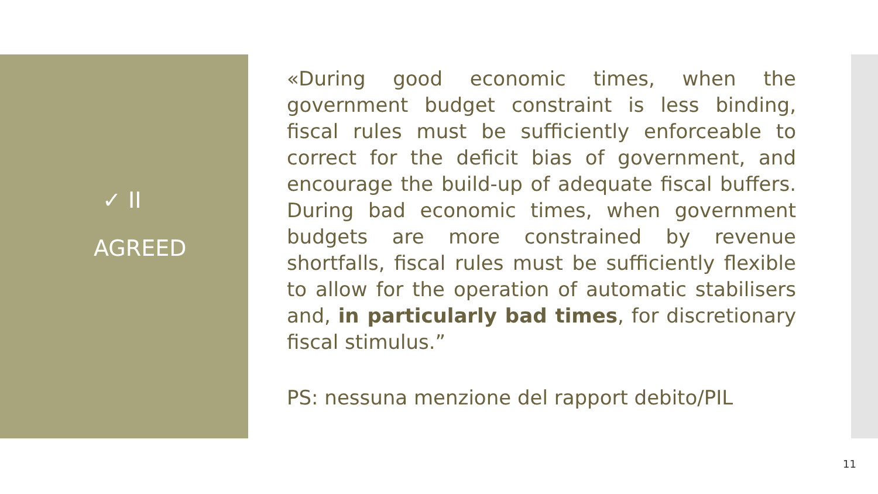✓ II
AGREED
«During good economic times, when the government budget constraint is less binding, fiscal rules must be sufficiently enforceable to correct for the deficit bias of government, and encourage the build-up of adequate fiscal buffers. During bad economic times, when government budgets are more constrained by revenue shortfalls, fiscal rules must be sufficiently flexible to allow for the operation of automatic stabilisers and, in particularly bad times, for discretionary fiscal stimulus.”
PS: nessuna menzione del rapport debito/PIL
11